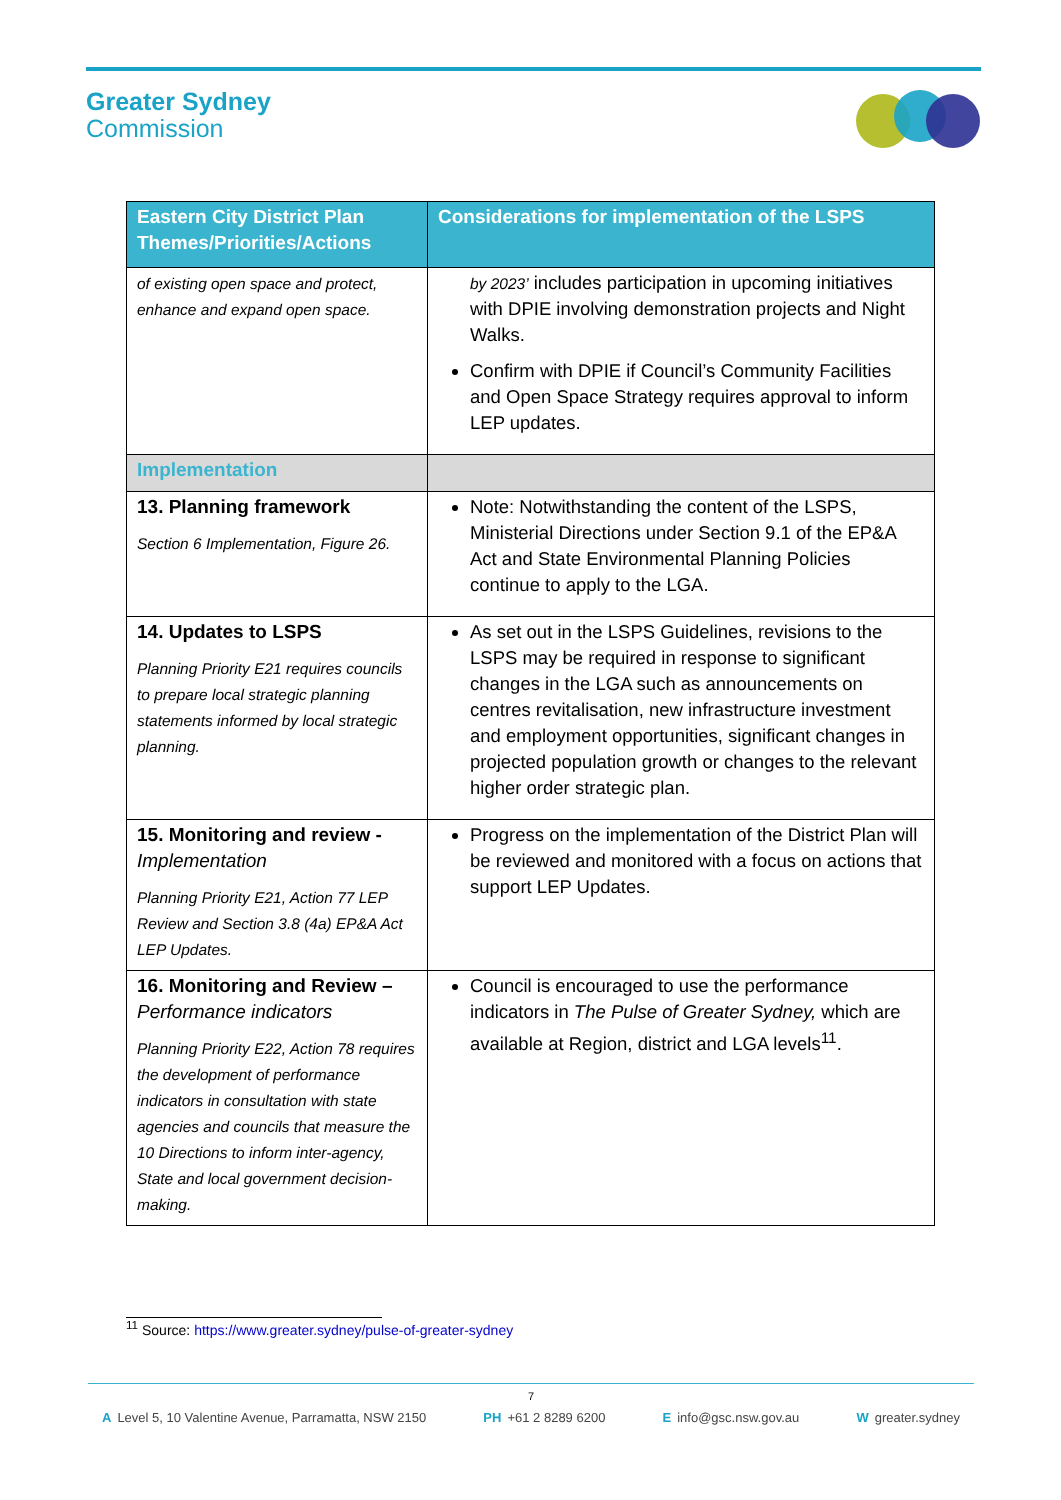Greater Sydney
Commission
| Eastern City District Plan Themes/Priorities/Actions | Considerations for implementation of the LSPS |
| --- | --- |
| of existing open space and protect, enhance and expand open space. | by 2023’ includes participation in upcoming initiatives with DPIE involving demonstration projects and Night Walks. Confirm with DPIE if Council’s Community Facilities and Open Space Strategy requires approval to inform LEP updates. |
| Implementation | |
| 13. Planning framework Section 6 Implementation, Figure 26. | Note: Notwithstanding the content of the LSPS, Ministerial Directions under Section 9.1 of the EP&A Act and State Environmental Planning Policies continue to apply to the LGA. |
| 14. Updates to LSPS Planning Priority E21 requires councils to prepare local strategic planning statements informed by local strategic planning. | As set out in the LSPS Guidelines, revisions to the LSPS may be required in response to significant changes in the LGA such as announcements on centres revitalisation, new infrastructure investment and employment opportunities, significant changes in projected population growth or changes to the relevant higher order strategic plan. |
| 15. Monitoring and review - Implementation Planning Priority E21, Action 77 LEP Review and Section 3.8 (4a) EP&A Act LEP Updates. | Progress on the implementation of the District Plan will be reviewed and monitored with a focus on actions that support LEP Updates. |
| 16. Monitoring and Review – Performance indicators Planning Priority E22, Action 78 requires the development of performance indicators in consultation with state agencies and councils that measure the 10 Directions to inform inter-agency, State and local government decision-making. | Council is encouraged to use the performance indicators in The Pulse of Greater Sydney, which are available at Region, district and LGA levels<sup>11</sup>. |
<sup>11</sup> Source: https://www.greater.sydney/pulse-of-greater-sydney
7
A Level 5, 10 Valentine Avenue, Parramatta, NSW 2150 PH +61 2 8289 6200 E info@gsc.nsw.gov.au W greater.sydney